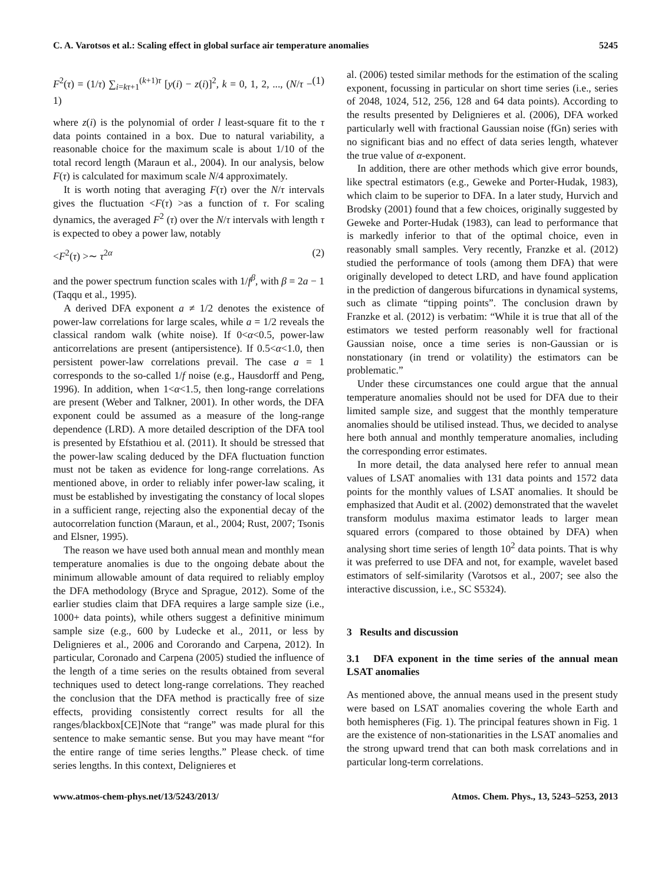C. A. Varotsos et al.: Scaling effect in global surface air temperature anomalies 5245
F<sup>2</sup>(τ) = (1/τ) ∑<sub>i=kτ+1</sub><sup>(k+1)τ</sup> [y(i) − z(i)]<sup>2</sup>, k = 0, 1, 2, ..., (N/τ − 1) (1)
where z(i) is the polynomial of order l least-square fit to the τ data points contained in a box. Due to natural variability, a reasonable choice for the maximum scale is about 1/10 of the total record length (Maraun et al., 2004). In our analysis, below F(τ) is calculated for maximum scale N/4 approximately.
It is worth noting that averaging F(τ) over the N/τ intervals gives the fluctuation <F(τ) >as a function of τ. For scaling dynamics, the averaged F<sup>2</sup> (τ) over the N/τ intervals with length τ is expected to obey a power law, notably
<F<sup>2</sup>(τ) >∼ τ<sup>2α</sup> (2)
and the power spectrum function scales with 1/f<sup>β</sup>, with β = 2a − 1 (Taqqu et al., 1995).
A derived DFA exponent a ≠ 1/2 denotes the existence of power-law correlations for large scales, while a = 1/2 reveals the classical random walk (white noise). If 0<α<0.5, power-law anticorrelations are present (antipersistence). If 0.5<α<1.0, then persistent power-law correlations prevail. The case a = 1 corresponds to the so-called 1/f noise (e.g., Hausdorff and Peng, 1996). In addition, when 1<α<1.5, then long-range correlations are present (Weber and Talkner, 2001). In other words, the DFA exponent could be assumed as a measure of the long-range dependence (LRD). A more detailed description of the DFA tool is presented by Efstathiou et al. (2011). It should be stressed that the power-law scaling deduced by the DFA fluctuation function must not be taken as evidence for long-range correlations. As mentioned above, in order to reliably infer power-law scaling, it must be established by investigating the constancy of local slopes in a sufficient range, rejecting also the exponential decay of the autocorrelation function (Maraun, et al., 2004; Rust, 2007; Tsonis and Elsner, 1995).
The reason we have used both annual mean and monthly mean temperature anomalies is due to the ongoing debate about the minimum allowable amount of data required to reliably employ the DFA methodology (Bryce and Sprague, 2012). Some of the earlier studies claim that DFA requires a large sample size (i.e., 1000+ data points), while others suggest a definitive minimum sample size (e.g., 600 by Ludecke et al., 2011, or less by Delignieres et al., 2006 and Cororando and Carpena, 2012). In particular, Coronado and Carpena (2005) studied the influence of the length of a time series on the results obtained from several techniques used to detect long-range correlations. They reached the conclusion that the DFA method is practically free of size effects, providing consistently correct results for all the ranges/blackbox[CE]Note that “range” was made plural for this sentence to make semantic sense. But you may have meant “for the entire range of time series lengths.” Please check. of time series lengths. In this context, Delignieres et
al. (2006) tested similar methods for the estimation of the scaling exponent, focussing in particular on short time series (i.e., series of 2048, 1024, 512, 256, 128 and 64 data points). According to the results presented by Delignieres et al. (2006), DFA worked particularly well with fractional Gaussian noise (fGn) series with no significant bias and no effect of data series length, whatever the true value of α-exponent.
In addition, there are other methods which give error bounds, like spectral estimators (e.g., Geweke and Porter-Hudak, 1983), which claim to be superior to DFA. In a later study, Hurvich and Brodsky (2001) found that a few choices, originally suggested by Geweke and Porter-Hudak (1983), can lead to performance that is markedly inferior to that of the optimal choice, even in reasonably small samples. Very recently, Franzke et al. (2012) studied the performance of tools (among them DFA) that were originally developed to detect LRD, and have found application in the prediction of dangerous bifurcations in dynamical systems, such as climate “tipping points”. The conclusion drawn by Franzke et al. (2012) is verbatim: “While it is true that all of the estimators we tested perform reasonably well for fractional Gaussian noise, once a time series is non-Gaussian or is nonstationary (in trend or volatility) the estimators can be problematic.”
Under these circumstances one could argue that the annual temperature anomalies should not be used for DFA due to their limited sample size, and suggest that the monthly temperature anomalies should be utilised instead. Thus, we decided to analyse here both annual and monthly temperature anomalies, including the corresponding error estimates.
In more detail, the data analysed here refer to annual mean values of LSAT anomalies with 131 data points and 1572 data points for the monthly values of LSAT anomalies. It should be emphasized that Audit et al. (2002) demonstrated that the wavelet transform modulus maxima estimator leads to larger mean squared errors (compared to those obtained by DFA) when analysing short time series of length 10<sup>2</sup> data points. That is why it was preferred to use DFA and not, for example, wavelet based estimators of self-similarity (Varotsos et al., 2007; see also the interactive discussion, i.e., SC S5324).
3 Results and discussion
3.1 DFA exponent in the time series of the annual mean LSAT anomalies
As mentioned above, the annual means used in the present study were based on LSAT anomalies covering the whole Earth and both hemispheres (Fig. 1). The principal features shown in Fig. 1 are the existence of non-stationarities in the LSAT anomalies and the strong upward trend that can both mask correlations and in particular long-term correlations.
www.atmos-chem-phys.net/13/5243/2013/ Atmos. Chem. Phys., 13, 5243–5253, 2013